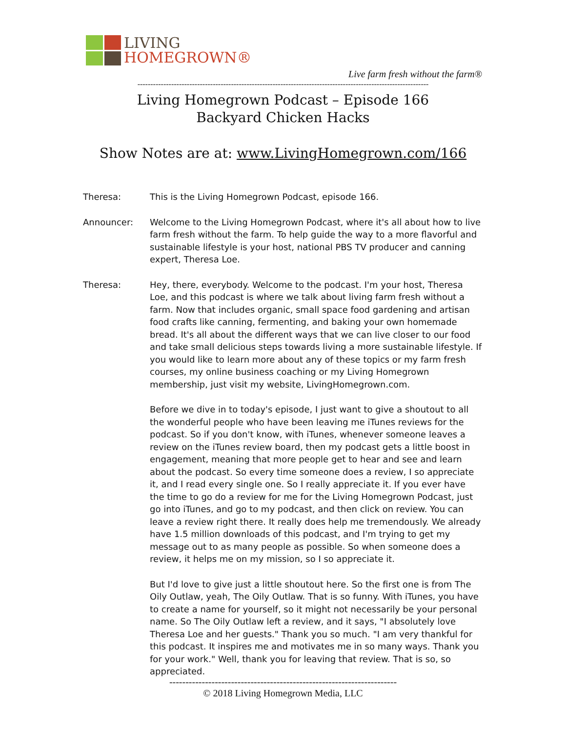LIVING
HOMEGROWN®
Live farm fresh without the farm®
----------------------------------------------------------------------------------------------------------------
Living Homegrown Podcast – Episode 166
Backyard Chicken Hacks
Show Notes are at: www.LivingHomegrown.com/166
Theresa: This is the Living Homegrown Podcast, episode 166.
Announcer: Welcome to the Living Homegrown Podcast, where it's all about how to live farm fresh without the farm. To help guide the way to a more flavorful and sustainable lifestyle is your host, national PBS TV producer and canning expert, Theresa Loe.
Theresa: Hey, there, everybody. Welcome to the podcast. I'm your host, Theresa Loe, and this podcast is where we talk about living farm fresh without a farm. Now that includes organic, small space food gardening and artisan food crafts like canning, fermenting, and baking your own homemade bread. It's all about the different ways that we can live closer to our food and take small delicious steps towards living a more sustainable lifestyle. If you would like to learn more about any of these topics or my farm fresh courses, my online business coaching or my Living Homegrown membership, just visit my website, LivingHomegrown.com.
Before we dive in to today's episode, I just want to give a shoutout to all the wonderful people who have been leaving me iTunes reviews for the podcast. So if you don't know, with iTunes, whenever someone leaves a review on the iTunes review board, then my podcast gets a little boost in engagement, meaning that more people get to hear and see and learn about the podcast. So every time someone does a review, I so appreciate it, and I read every single one. So I really appreciate it. If you ever have the time to go do a review for me for the Living Homegrown Podcast, just go into iTunes, and go to my podcast, and then click on review. You can leave a review right there. It really does help me tremendously. We already have 1.5 million downloads of this podcast, and I'm trying to get my message out to as many people as possible. So when someone does a review, it helps me on my mission, so I so appreciate it.
But I'd love to give just a little shoutout here. So the first one is from The Oily Outlaw, yeah, The Oily Outlaw. That is so funny. With iTunes, you have to create a name for yourself, so it might not necessarily be your personal name. So The Oily Outlaw left a review, and it says, "I absolutely love Theresa Loe and her guests." Thank you so much. "I am very thankful for this podcast. It inspires me and motivates me in so many ways. Thank you for your work." Well, thank you for leaving that review. That is so, so appreciated.
----------------------------------------------------------------------
© 2018 Living Homegrown Media, LLC